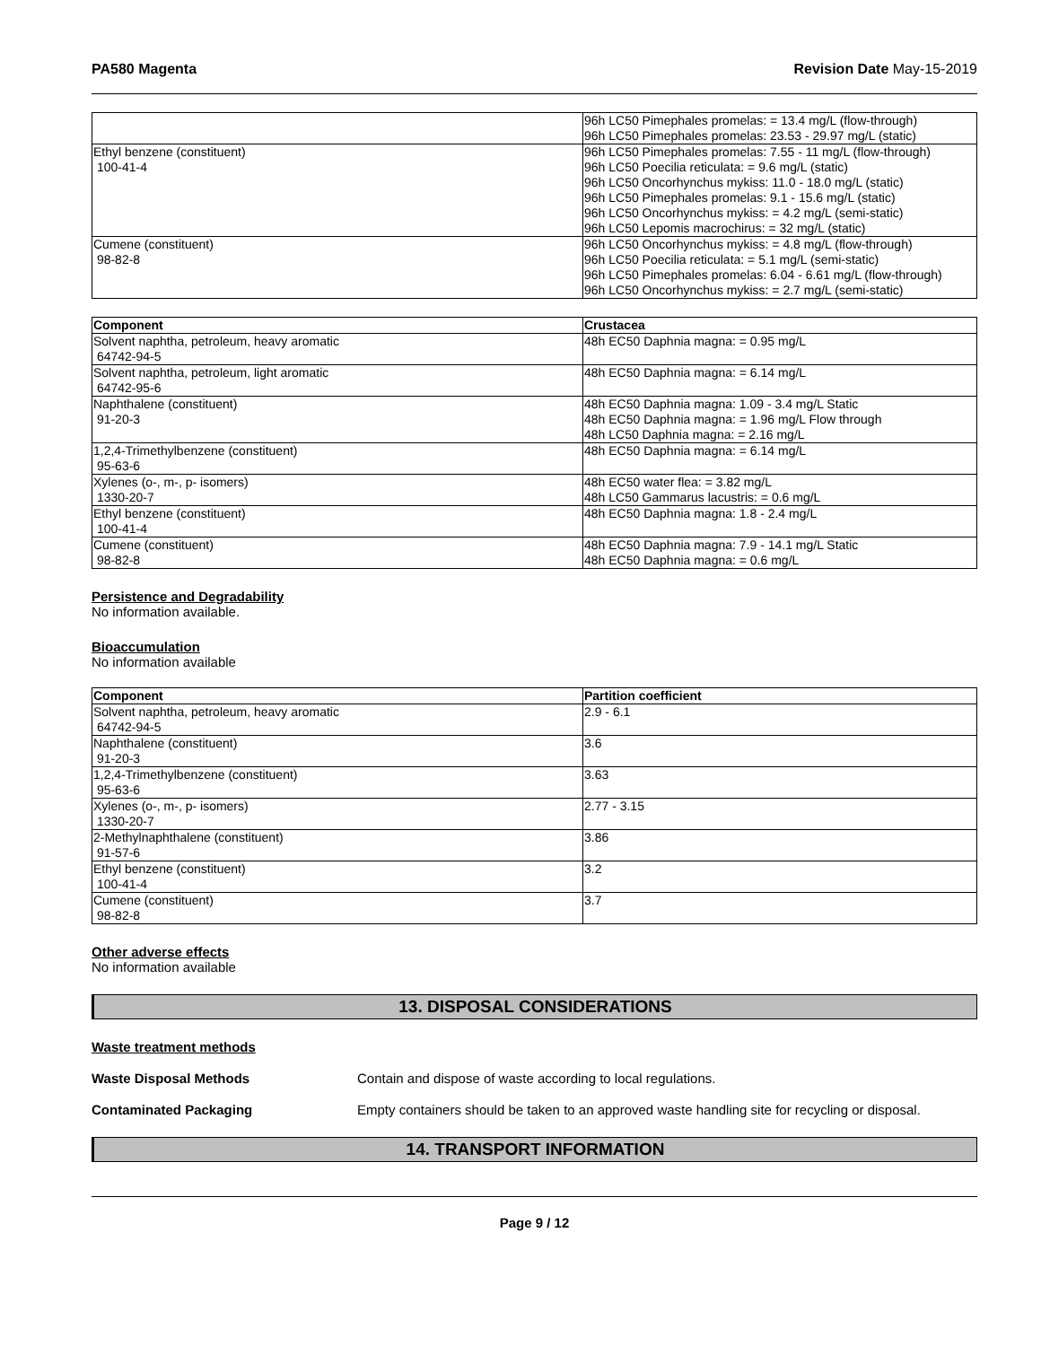PA580 Magenta Revision Date May-15-2019
| | 96h LC50 Pimephales promelas: = 13.4 mg/L (flow-through) 96h LC50 Pimephales promelas: 23.53 - 29.97 mg/L (static) |
| Ethyl benzene (constituent) 100-41-4 | 96h LC50 Pimephales promelas: 7.55 - 11 mg/L (flow-through) 96h LC50 Poecilia reticulata: = 9.6 mg/L (static) 96h LC50 Oncorhynchus mykiss: 11.0 - 18.0 mg/L (static) 96h LC50 Pimephales promelas: 9.1 - 15.6 mg/L (static) 96h LC50 Oncorhynchus mykiss: = 4.2 mg/L (semi-static) 96h LC50 Lepomis macrochirus: = 32 mg/L (static) |
| Cumene (constituent) 98-82-8 | 96h LC50 Oncorhynchus mykiss: = 4.8 mg/L (flow-through) 96h LC50 Poecilia reticulata: = 5.1 mg/L (semi-static) 96h LC50 Pimephales promelas: 6.04 - 6.61 mg/L (flow-through) 96h LC50 Oncorhynchus mykiss: = 2.7 mg/L (semi-static) |
| Component | Crustacea |
| --- | --- |
| Solvent naphtha, petroleum, heavy aromatic 64742-94-5 | 48h EC50 Daphnia magna: = 0.95 mg/L |
| Solvent naphtha, petroleum, light aromatic 64742-95-6 | 48h EC50 Daphnia magna: = 6.14 mg/L |
| Naphthalene (constituent) 91-20-3 | 48h EC50 Daphnia magna: 1.09 - 3.4 mg/L Static 48h EC50 Daphnia magna: = 1.96 mg/L Flow through 48h LC50 Daphnia magna: = 2.16 mg/L |
| 1,2,4-Trimethylbenzene (constituent) 95-63-6 | 48h EC50 Daphnia magna: = 6.14 mg/L |
| Xylenes (o-, m-, p- isomers) 1330-20-7 | 48h EC50 water flea: = 3.82 mg/L 48h LC50 Gammarus lacustris: = 0.6 mg/L |
| Ethyl benzene (constituent) 100-41-4 | 48h EC50 Daphnia magna: 1.8 - 2.4 mg/L |
| Cumene (constituent) 98-82-8 | 48h EC50 Daphnia magna: 7.9 - 14.1 mg/L Static 48h EC50 Daphnia magna: = 0.6 mg/L |
Persistence and Degradability
No information available.
Bioaccumulation
No information available
| Component | Partition coefficient |
| --- | --- |
| Solvent naphtha, petroleum, heavy aromatic 64742-94-5 | 2.9 - 6.1 |
| Naphthalene (constituent) 91-20-3 | 3.6 |
| 1,2,4-Trimethylbenzene (constituent) 95-63-6 | 3.63 |
| Xylenes (o-, m-, p- isomers) 1330-20-7 | 2.77 - 3.15 |
| 2-Methylnaphthalene (constituent) 91-57-6 | 3.86 |
| Ethyl benzene (constituent) 100-41-4 | 3.2 |
| Cumene (constituent) 98-82-8 | 3.7 |
Other adverse effects
No information available
13. DISPOSAL CONSIDERATIONS
Waste treatment methods
Waste Disposal Methods Contain and dispose of waste according to local regulations.
Contaminated Packaging Empty containers should be taken to an approved waste handling site for recycling or disposal.
14. TRANSPORT INFORMATION
Page 9 / 12